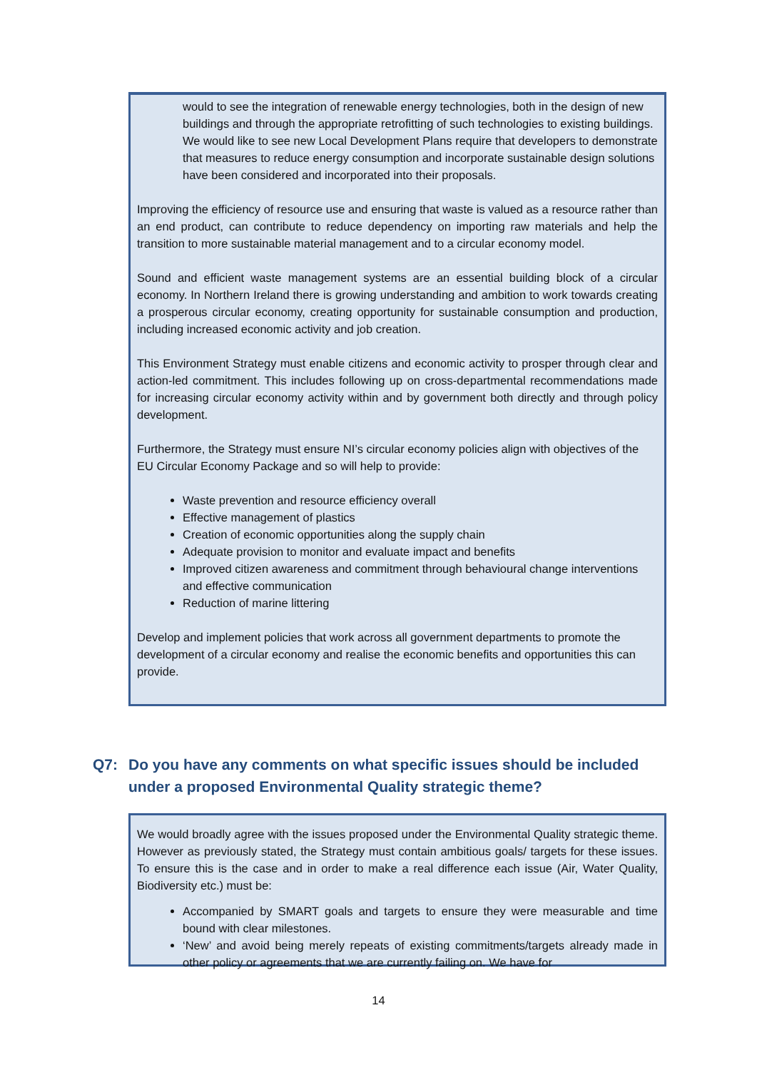would to see the integration of renewable energy technologies, both in the design of new buildings and through the appropriate retrofitting of such technologies to existing buildings. We would like to see new Local Development Plans require that developers to demonstrate that measures to reduce energy consumption and incorporate sustainable design solutions have been considered and incorporated into their proposals.
Improving the efficiency of resource use and ensuring that waste is valued as a resource rather than an end product, can contribute to reduce dependency on importing raw materials and help the transition to more sustainable material management and to a circular economy model.
Sound and efficient waste management systems are an essential building block of a circular economy. In Northern Ireland there is growing understanding and ambition to work towards creating a prosperous circular economy, creating opportunity for sustainable consumption and production, including increased economic activity and job creation.
This Environment Strategy must enable citizens and economic activity to prosper through clear and action-led commitment. This includes following up on cross-departmental recommendations made for increasing circular economy activity within and by government both directly and through policy development.
Furthermore, the Strategy must ensure NI’s circular economy policies align with objectives of the EU Circular Economy Package and so will help to provide:
Waste prevention and resource efficiency overall
Effective management of plastics
Creation of economic opportunities along the supply chain
Adequate provision to monitor and evaluate impact and benefits
Improved citizen awareness and commitment through behavioural change interventions and effective communication
Reduction of marine littering
Develop and implement policies that work across all government departments to promote the development of a circular economy and realise the economic benefits and opportunities this can provide.
Q7: Do you have any comments on what specific issues should be included under a proposed Environmental Quality strategic theme?
We would broadly agree with the issues proposed under the Environmental Quality strategic theme. However as previously stated, the Strategy must contain ambitious goals/ targets for these issues. To ensure this is the case and in order to make a real difference each issue (Air, Water Quality, Biodiversity etc.) must be:
Accompanied by SMART goals and targets to ensure they were measurable and time bound with clear milestones.
‘New’ and avoid being merely repeats of existing commitments/targets already made in other policy or agreements that we are currently failing on. We have for
14